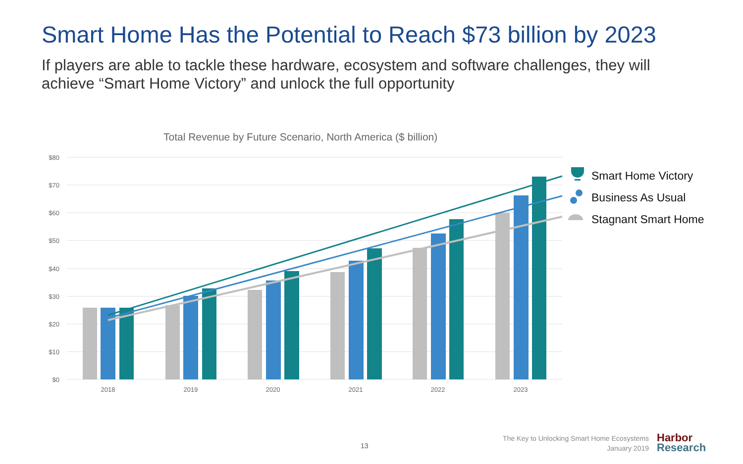Smart Home Has the Potential to Reach $73 billion by 2023
If players are able to tackle these hardware, ecosystem and software challenges, they will achieve “Smart Home Victory” and unlock the full opportunity
Total Revenue by Future Scenario, North America ($ billion)
$80
$70
$60
$50
$40
$30
$20
$10
$0
2018
2019
2020
2021
2022
2023
Smart Home Victory
Business As Usual
Stagnant Smart Home
13
The Key to Unlocking Smart Home Ecosystems
January 2019
Harbor
Research